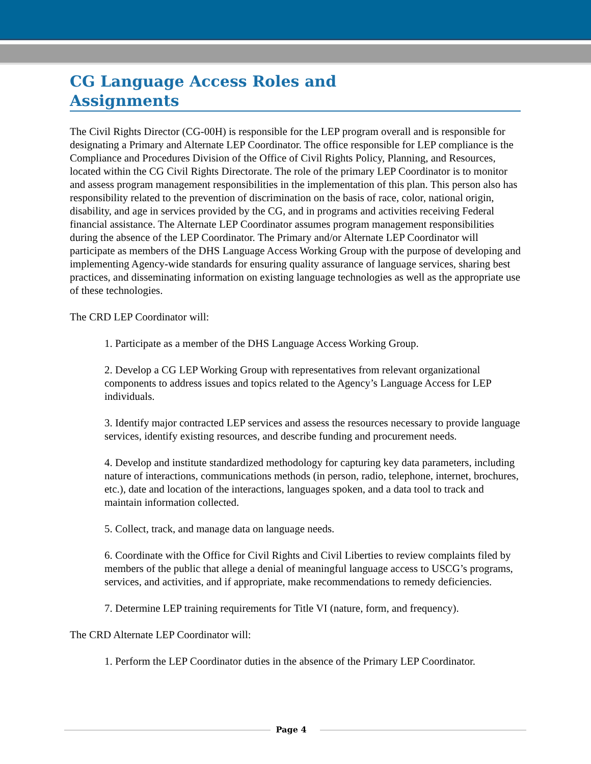CG Language Access Roles and Assignments
The Civil Rights Director (CG-00H) is responsible for the LEP program overall and is responsible for designating a Primary and Alternate LEP Coordinator. The office responsible for LEP compliance is the Compliance and Procedures Division of the Office of Civil Rights Policy, Planning, and Resources, located within the CG Civil Rights Directorate. The role of the primary LEP Coordinator is to monitor and assess program management responsibilities in the implementation of this plan. This person also has responsibility related to the prevention of discrimination on the basis of race, color, national origin, disability, and age in services provided by the CG, and in programs and activities receiving Federal financial assistance. The Alternate LEP Coordinator assumes program management responsibilities during the absence of the LEP Coordinator. The Primary and/or Alternate LEP Coordinator will participate as members of the DHS Language Access Working Group with the purpose of developing and implementing Agency-wide standards for ensuring quality assurance of language services, sharing best practices, and disseminating information on existing language technologies as well as the appropriate use of these technologies.
The CRD LEP Coordinator will:
1. Participate as a member of the DHS Language Access Working Group.
2. Develop a CG LEP Working Group with representatives from relevant organizational components to address issues and topics related to the Agency’s Language Access for LEP individuals.
3. Identify major contracted LEP services and assess the resources necessary to provide language services, identify existing resources, and describe funding and procurement needs.
4. Develop and institute standardized methodology for capturing key data parameters, including nature of interactions, communications methods (in person, radio, telephone, internet, brochures, etc.), date and location of the interactions, languages spoken, and a data tool to track and maintain information collected.
5. Collect, track, and manage data on language needs.
6. Coordinate with the Office for Civil Rights and Civil Liberties to review complaints filed by members of the public that allege a denial of meaningful language access to USCG’s programs, services, and activities, and if appropriate, make recommendations to remedy deficiencies.
7. Determine LEP training requirements for Title VI (nature, form, and frequency).
The CRD Alternate LEP Coordinator will:
1. Perform the LEP Coordinator duties in the absence of the Primary LEP Coordinator.
Page 4